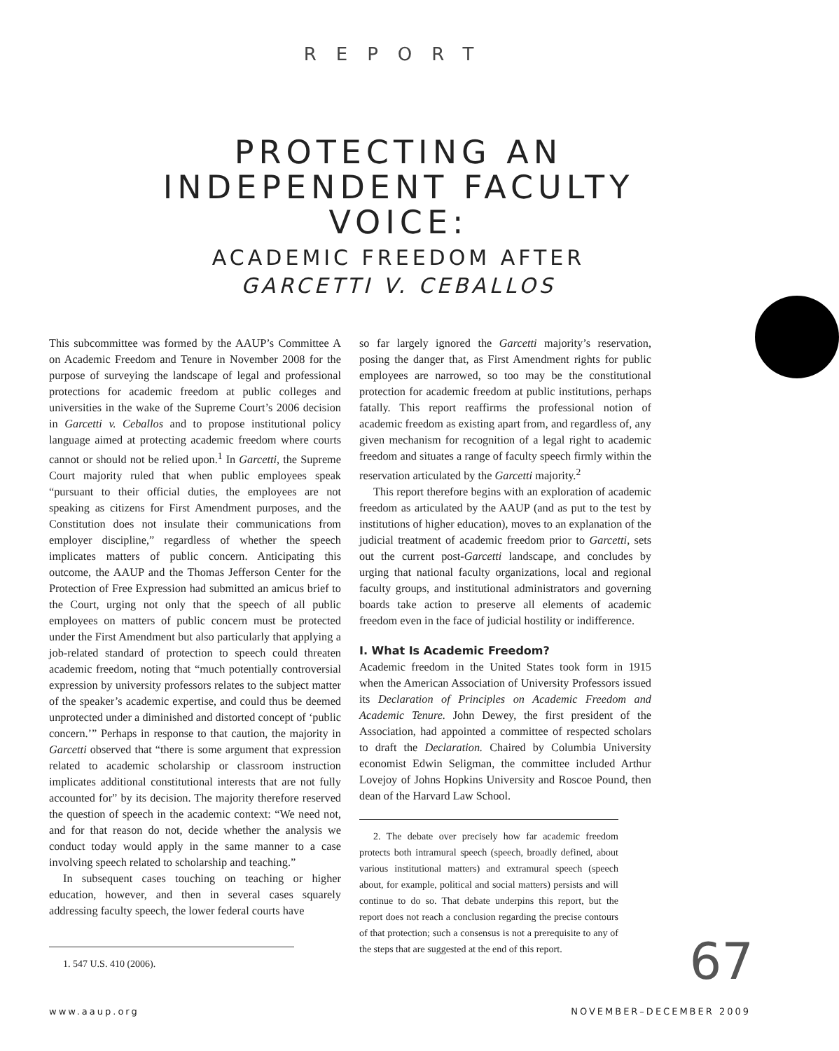REPORT
PROTECTING AN
INDEPENDENT FACULTY
VOICE:
ACADEMIC FREEDOM AFTER
GARCETTI V. CEBALLOS
This subcommittee was formed by the AAUP’s Committee A on Academic Freedom and Tenure in November 2008 for the purpose of surveying the landscape of legal and professional protections for academic freedom at public colleges and universities in the wake of the Supreme Court’s 2006 decision in Garcetti v. Ceballos and to propose institutional policy language aimed at protecting academic freedom where courts cannot or should not be relied upon.<sup>1</sup> In Garcetti, the Supreme Court majority ruled that when public employees speak “pursuant to their official duties, the employees are not speaking as citizens for First Amendment purposes, and the Constitution does not insulate their communications from employer discipline,” regardless of whether the speech implicates matters of public concern. Anticipating this outcome, the AAUP and the Thomas Jefferson Center for the Protection of Free Expression had submitted an amicus brief to the Court, urging not only that the speech of all public employees on matters of public concern must be protected under the First Amendment but also particularly that applying a job-related standard of protection to speech could threaten academic freedom, noting that “much potentially controversial expression by university professors relates to the subject matter of the speaker’s academic expertise, and could thus be deemed unprotected under a diminished and distorted concept of ‘public concern.’” Perhaps in response to that caution, the majority in Garcetti observed that “there is some argument that expression related to academic scholarship or classroom instruction implicates additional constitutional interests that are not fully accounted for” by its decision. The majority therefore reserved the question of speech in the academic context: “We need not, and for that reason do not, decide whether the analysis we conduct today would apply in the same manner to a case involving speech related to scholarship and teaching.”
In subsequent cases touching on teaching or higher education, however, and then in several cases squarely addressing faculty speech, the lower federal courts have
1. 547 U.S. 410 (2006).
so far largely ignored the Garcetti majority’s reservation, posing the danger that, as First Amendment rights for public employees are narrowed, so too may be the constitutional protection for academic freedom at public institutions, perhaps fatally. This report reaffirms the professional notion of academic freedom as existing apart from, and regardless of, any given mechanism for recognition of a legal right to academic freedom and situates a range of faculty speech firmly within the reservation articulated by the Garcetti majority.<sup>2</sup>
This report therefore begins with an exploration of academic freedom as articulated by the AAUP (and as put to the test by institutions of higher education), moves to an explanation of the judicial treatment of academic freedom prior to Garcetti, sets out the current post-Garcetti landscape, and concludes by urging that national faculty organizations, local and regional faculty groups, and institutional administrators and governing boards take action to preserve all elements of academic freedom even in the face of judicial hostility or indifference.
I. What Is Academic Freedom?
Academic freedom in the United States took form in 1915 when the American Association of University Professors issued its Declaration of Principles on Academic Freedom and Academic Tenure. John Dewey, the first president of the Association, had appointed a committee of respected scholars to draft the Declaration. Chaired by Columbia University economist Edwin Seligman, the committee included Arthur Lovejoy of Johns Hopkins University and Roscoe Pound, then dean of the Harvard Law School.
2. The debate over precisely how far academic freedom protects both intramural speech (speech, broadly defined, about various institutional matters) and extramural speech (speech about, for example, political and social matters) persists and will continue to do so. That debate underpins this report, but the report does not reach a conclusion regarding the precise contours of that protection; such a consensus is not a prerequisite to any of the steps that are suggested at the end of this report.
67
www.aaup.org NOVEMBER–DECEMBER 2009